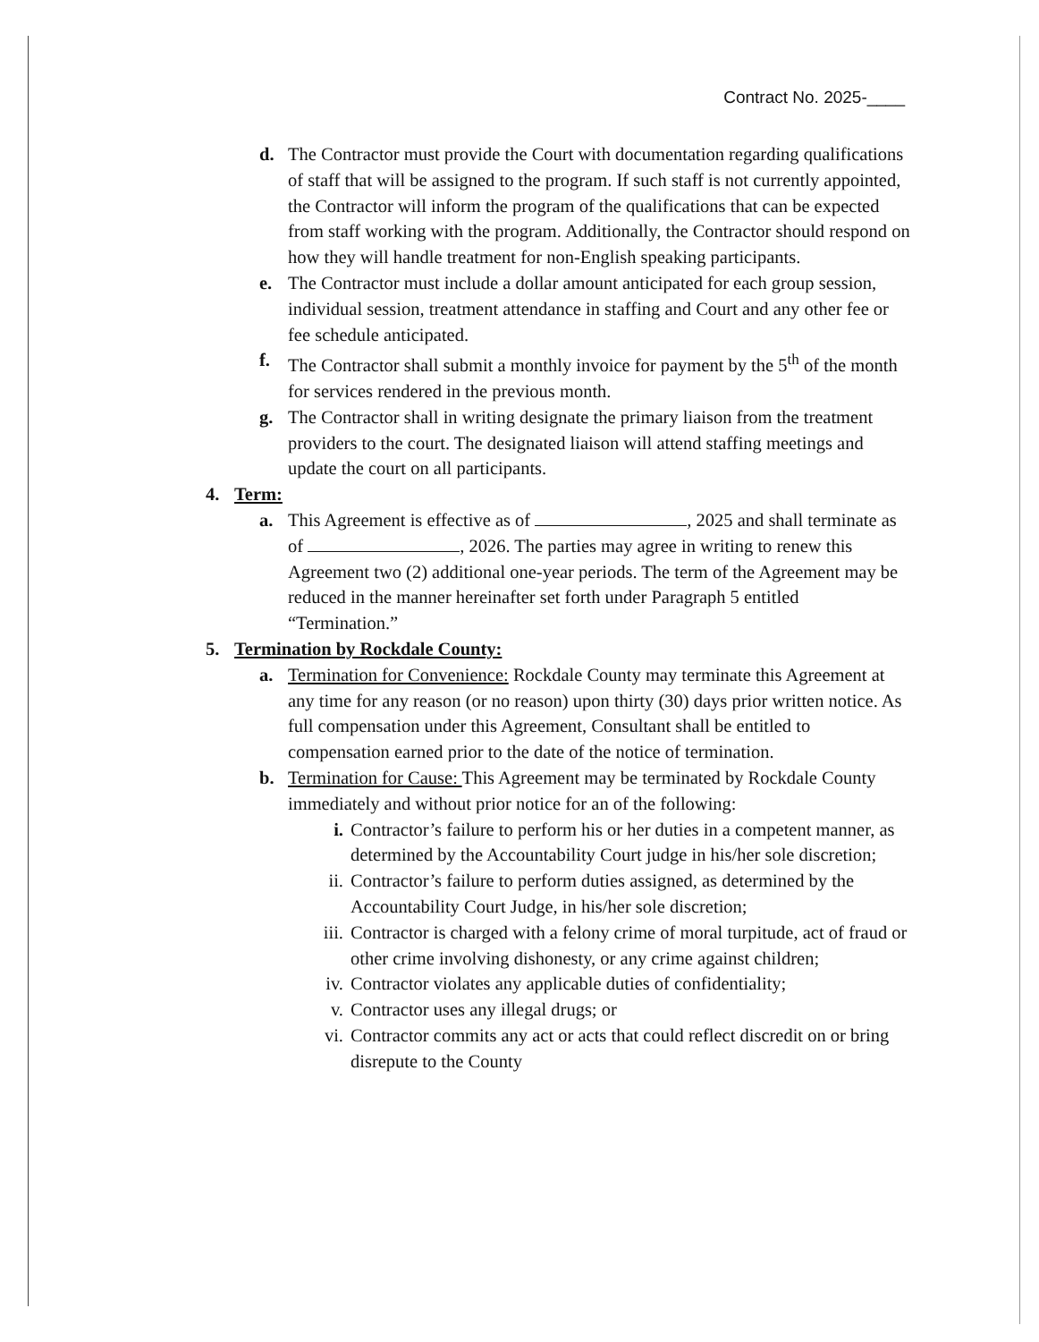Contract No. 2025-____
d. The Contractor must provide the Court with documentation regarding qualifications of staff that will be assigned to the program. If such staff is not currently appointed, the Contractor will inform the program of the qualifications that can be expected from staff working with the program. Additionally, the Contractor should respond on how they will handle treatment for non-English speaking participants.
e. The Contractor must include a dollar amount anticipated for each group session, individual session, treatment attendance in staffing and Court and any other fee or fee schedule anticipated.
f. The Contractor shall submit a monthly invoice for payment by the 5<sup>th</sup> of the month for services rendered in the previous month.
g. The Contractor shall in writing designate the primary liaison from the treatment providers to the court. The designated liaison will attend staffing meetings and update the court on all participants.
4. Term:
a. This Agreement is effective as of , 2025 and shall terminate as of , 2026. The parties may agree in writing to renew this Agreement two (2) additional one-year periods. The term of the Agreement may be reduced in the manner hereinafter set forth under Paragraph 5 entitled “Termination.”
5. Termination by Rockdale County:
a. Termination for Convenience: Rockdale County may terminate this Agreement at any time for any reason (or no reason) upon thirty (30) days prior written notice. As full compensation under this Agreement, Consultant shall be entitled to compensation earned prior to the date of the notice of termination.
b. Termination for Cause: This Agreement may be terminated by Rockdale County immediately and without prior notice for an of the following:
i. Contractor’s failure to perform his or her duties in a competent manner, as determined by the Accountability Court judge in his/her sole discretion;
ii. Contractor’s failure to perform duties assigned, as determined by the Accountability Court Judge, in his/her sole discretion;
iii. Contractor is charged with a felony crime of moral turpitude, act of fraud or other crime involving dishonesty, or any crime against children;
iv. Contractor violates any applicable duties of confidentiality;
v. Contractor uses any illegal drugs; or
vi. Contractor commits any act or acts that could reflect discredit on or bring disrepute to the County